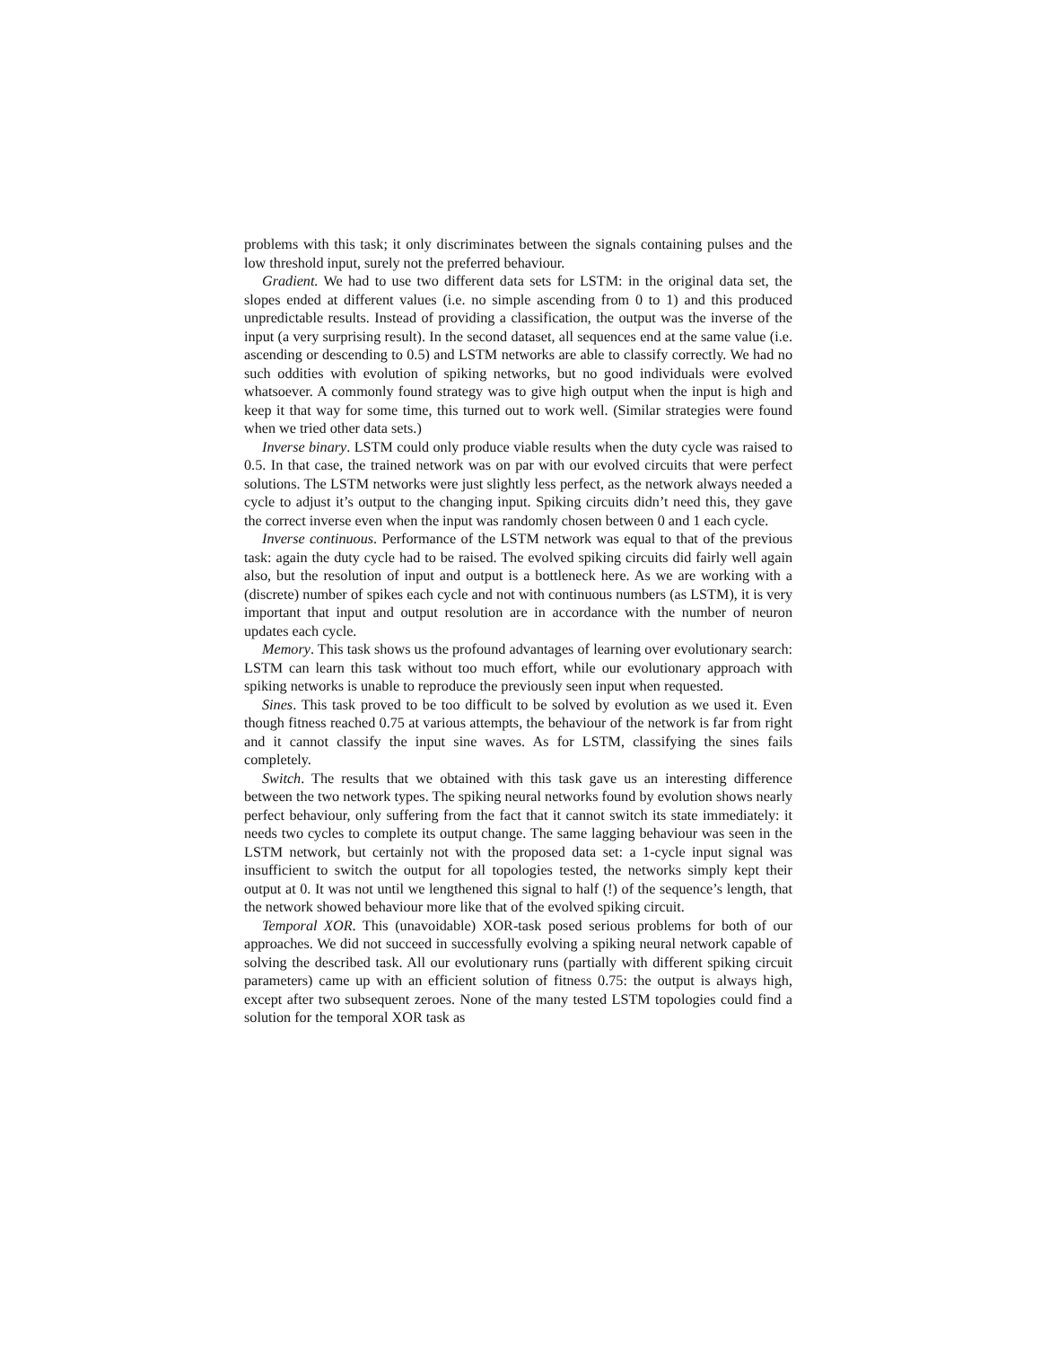problems with this task; it only discriminates between the signals containing pulses and the low threshold input, surely not the preferred behaviour.
Gradient. We had to use two different data sets for LSTM: in the original data set, the slopes ended at different values (i.e. no simple ascending from 0 to 1) and this produced unpredictable results. Instead of providing a classification, the output was the inverse of the input (a very surprising result). In the second dataset, all sequences end at the same value (i.e. ascending or descending to 0.5) and LSTM networks are able to classify correctly. We had no such oddities with evolution of spiking networks, but no good individuals were evolved whatsoever. A commonly found strategy was to give high output when the input is high and keep it that way for some time, this turned out to work well. (Similar strategies were found when we tried other data sets.)
Inverse binary. LSTM could only produce viable results when the duty cycle was raised to 0.5. In that case, the trained network was on par with our evolved circuits that were perfect solutions. The LSTM networks were just slightly less perfect, as the network always needed a cycle to adjust it’s output to the changing input. Spiking circuits didn’t need this, they gave the correct inverse even when the input was randomly chosen between 0 and 1 each cycle.
Inverse continuous. Performance of the LSTM network was equal to that of the previous task: again the duty cycle had to be raised. The evolved spiking circuits did fairly well again also, but the resolution of input and output is a bottleneck here. As we are working with a (discrete) number of spikes each cycle and not with continuous numbers (as LSTM), it is very important that input and output resolution are in accordance with the number of neuron updates each cycle.
Memory. This task shows us the profound advantages of learning over evolutionary search: LSTM can learn this task without too much effort, while our evolutionary approach with spiking networks is unable to reproduce the previously seen input when requested.
Sines. This task proved to be too difficult to be solved by evolution as we used it. Even though fitness reached 0.75 at various attempts, the behaviour of the network is far from right and it cannot classify the input sine waves. As for LSTM, classifying the sines fails completely.
Switch. The results that we obtained with this task gave us an interesting difference between the two network types. The spiking neural networks found by evolution shows nearly perfect behaviour, only suffering from the fact that it cannot switch its state immediately: it needs two cycles to complete its output change. The same lagging behaviour was seen in the LSTM network, but certainly not with the proposed data set: a 1-cycle input signal was insufficient to switch the output for all topologies tested, the networks simply kept their output at 0. It was not until we lengthened this signal to half (!) of the sequence’s length, that the network showed behaviour more like that of the evolved spiking circuit.
Temporal XOR. This (unavoidable) XOR-task posed serious problems for both of our approaches. We did not succeed in successfully evolving a spiking neural network capable of solving the described task. All our evolutionary runs (partially with different spiking circuit parameters) came up with an efficient solution of fitness 0.75: the output is always high, except after two subsequent zeroes. None of the many tested LSTM topologies could find a solution for the temporal XOR task as